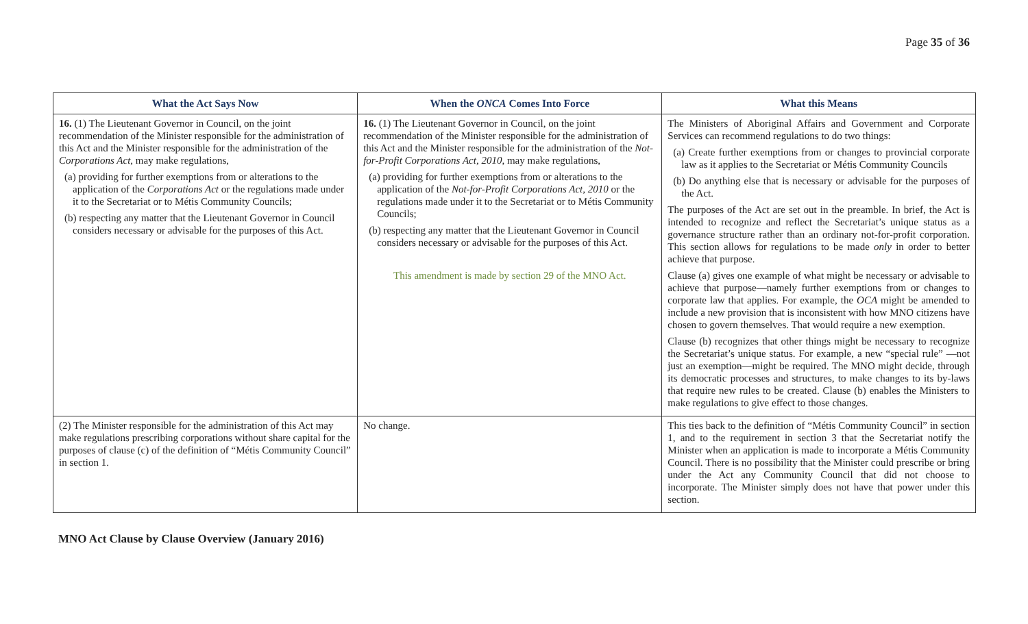Page 35 of 36
| What the Act Says Now | When the ONCA Comes Into Force | What this Means |
| --- | --- | --- |
| 16. (1) The Lieutenant Governor in Council, on the joint recommendation of the Minister responsible for the administration of this Act and the Minister responsible for the administration of the Corporations Act , may make regulations, (a) providing for further exemptions from or alterations to the application of the Corporations Act or the regulations made under it to the Secretariat or to Métis Community Councils; (b) respecting any matter that the Lieutenant Governor in Council considers necessary or advisable for the purposes of this Act. | 16. (1) The Lieutenant Governor in Council, on the joint recommendation of the Minister responsible for the administration of this Act and the Minister responsible for the administration of the Not-for-Profit Corporations Act, 2010 , may make regulations, (a) providing for further exemptions from or alterations to the application of the Not-for-Profit Corporations Act, 2010 or the regulations made under it to the Secretariat or to Métis Community Councils; (b) respecting any matter that the Lieutenant Governor in Council considers necessary or advisable for the purposes of this Act. This amendment is made by section 29 of the MNO Act. | The Ministers of Aboriginal Affairs and Government and Corporate Services can recommend regulations to do two things: (a) Create further exemptions from or changes to provincial corporate law as it applies to the Secretariat or Métis Community Councils (b) Do anything else that is necessary or advisable for the purposes of the Act. The purposes of the Act are set out in the preamble. In brief, the Act is intended to recognize and reflect the Secretariat’s unique status as a governance structure rather than an ordinary not-for-profit corporation. This section allows for regulations to be made only in order to better achieve that purpose. Clause (a) gives one example of what might be necessary or advisable to achieve that purpose—namely further exemptions from or changes to corporate law that applies. For example, the OCA might be amended to include a new provision that is inconsistent with how MNO citizens have chosen to govern themselves. That would require a new exemption. Clause (b) recognizes that other things might be necessary to recognize the Secretariat’s unique status. For example, a new “special rule” —not just an exemption—might be required. The MNO might decide, through its democratic processes and structures, to make changes to its by-laws that require new rules to be created. Clause (b) enables the Ministers to make regulations to give effect to those changes. |
| (2) The Minister responsible for the administration of this Act may make regulations prescribing corporations without share capital for the purposes of clause (c) of the definition of “Métis Community Council” in section 1. | No change. | This ties back to the definition of “Métis Community Council” in section 1, and to the requirement in section 3 that the Secretariat notify the Minister when an application is made to incorporate a Métis Community Council. There is no possibility that the Minister could prescribe or bring under the Act any Community Council that did not choose to incorporate. The Minister simply does not have that power under this section. |
MNO Act Clause by Clause Overview (January 2016)